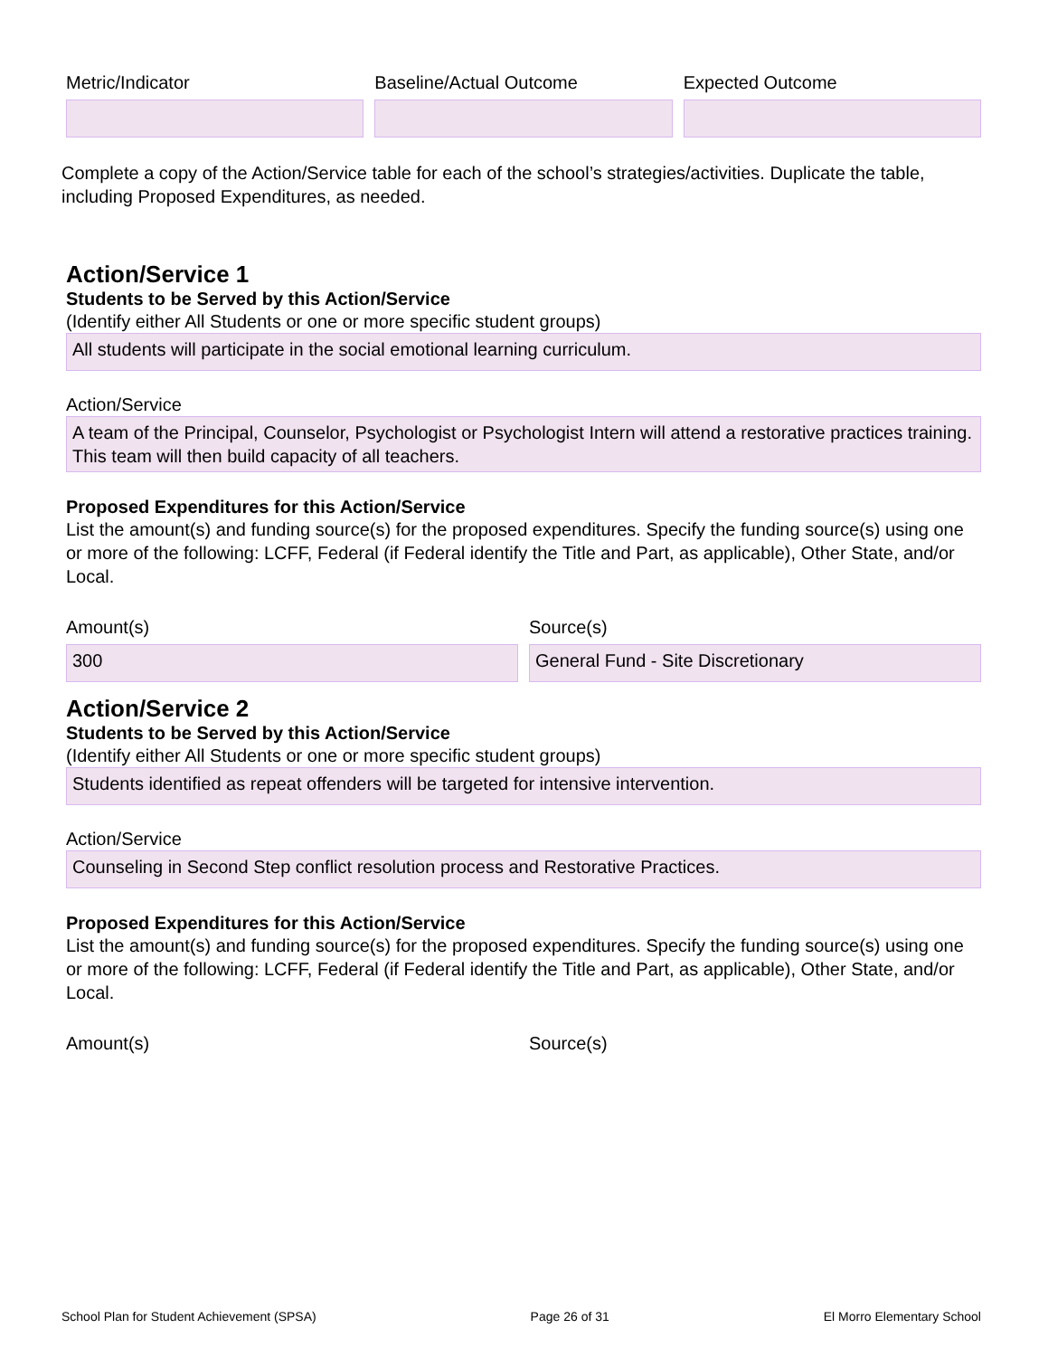Metric/Indicator Baseline/Actual Outcome Expected Outcome
Complete a copy of the Action/Service table for each of the school’s strategies/activities. Duplicate the table, including Proposed Expenditures, as needed.
Action/Service 1
Students to be Served by this Action/Service
(Identify either All Students or one or more specific student groups)
All students will participate in the social emotional learning curriculum.
Action/Service
A team of the Principal, Counselor, Psychologist or Psychologist Intern will attend a restorative practices training. This team will then build capacity of all teachers.
Proposed Expenditures for this Action/Service
List the amount(s) and funding source(s) for the proposed expenditures. Specify the funding source(s) using one or more of the following: LCFF, Federal (if Federal identify the Title and Part, as applicable), Other State, and/or Local.
Amount(s)
300
Source(s)
General Fund - Site Discretionary
Action/Service 2
Students to be Served by this Action/Service
(Identify either All Students or one or more specific student groups)
Students identified as repeat offenders will be targeted for intensive intervention.
Action/Service
Counseling in Second Step conflict resolution process and Restorative Practices.
Proposed Expenditures for this Action/Service
List the amount(s) and funding source(s) for the proposed expenditures. Specify the funding source(s) using one or more of the following: LCFF, Federal (if Federal identify the Title and Part, as applicable), Other State, and/or Local.
Amount(s) Source(s)
School Plan for Student Achievement (SPSA) Page 26 of 31 El Morro Elementary School